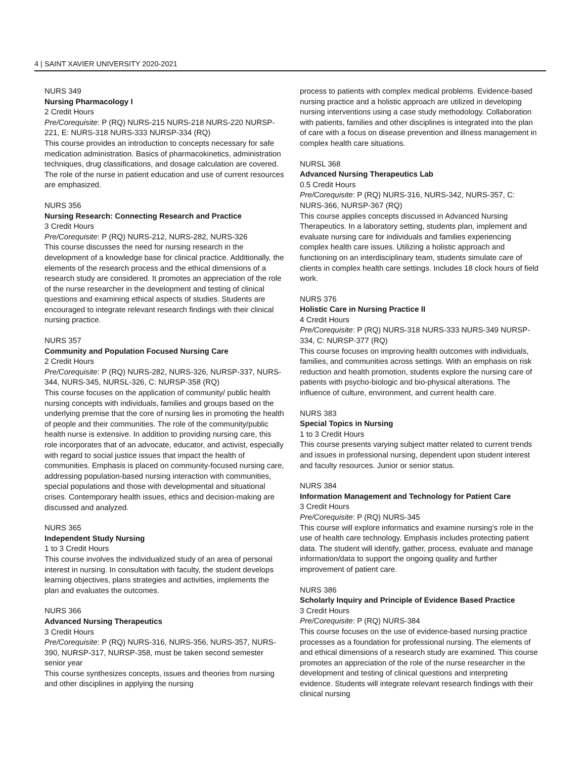4 | SAINT XAVIER UNIVERSITY 2020-2021
NURS 349
Nursing Pharmacology I
2 Credit Hours
Pre/Corequisite: P (RQ) NURS-215 NURS-218 NURS-220 NURSP-221, E: NURS-318 NURS-333 NURSP-334 (RQ)
This course provides an introduction to concepts necessary for safe medication administration. Basics of pharmacokinetics, administration techniques, drug classifications, and dosage calculation are covered. The role of the nurse in patient education and use of current resources are emphasized.
NURS 356
Nursing Research: Connecting Research and Practice
3 Credit Hours
Pre/Corequisite: P (RQ) NURS-212, NURS-282, NURS-326
This course discusses the need for nursing research in the development of a knowledge base for clinical practice. Additionally, the elements of the research process and the ethical dimensions of a research study are considered. It promotes an appreciation of the role of the nurse researcher in the development and testing of clinical questions and examining ethical aspects of studies. Students are encouraged to integrate relevant research findings with their clinical nursing practice.
NURS 357
Community and Population Focused Nursing Care
2 Credit Hours
Pre/Corequisite: P (RQ) NURS-282, NURS-326, NURSP-337, NURS-344, NURS-345, NURSL-326, C: NURSP-358 (RQ)
This course focuses on the application of community/ public health nursing concepts with individuals, families and groups based on the underlying premise that the core of nursing lies in promoting the health of people and their communities. The role of the community/public health nurse is extensive. In addition to providing nursing care, this role incorporates that of an advocate, educator, and activist, especially with regard to social justice issues that impact the health of communities. Emphasis is placed on community-focused nursing care, addressing population-based nursing interaction with communities, special populations and those with developmental and situational crises. Contemporary health issues, ethics and decision-making are discussed and analyzed.
NURS 365
Independent Study Nursing
1 to 3 Credit Hours
This course involves the individualized study of an area of personal interest in nursing. In consultation with faculty, the student develops learning objectives, plans strategies and activities, implements the plan and evaluates the outcomes.
NURS 366
Advanced Nursing Therapeutics
3 Credit Hours
Pre/Corequisite: P (RQ) NURS-316, NURS-356, NURS-357, NURS-390, NURSP-317, NURSP-358, must be taken second semester senior year
This course synthesizes concepts, issues and theories from nursing and other disciplines in applying the nursing
process to patients with complex medical problems. Evidence-based nursing practice and a holistic approach are utilized in developing nursing interventions using a case study methodology. Collaboration with patients, families and other disciplines is integrated into the plan of care with a focus on disease prevention and illness management in complex health care situations.
NURSL 368
Advanced Nursing Therapeutics Lab
0.5 Credit Hours
Pre/Corequisite: P (RQ) NURS-316, NURS-342, NURS-357, C: NURS-366, NURSP-367 (RQ)
This course applies concepts discussed in Advanced Nursing Therapeutics. In a laboratory setting, students plan, implement and evaluate nursing care for individuals and families experiencing complex health care issues. Utilizing a holistic approach and functioning on an interdisciplinary team, students simulate care of clients in complex health care settings. Includes 18 clock hours of field work.
NURS 376
Holistic Care in Nursing Practice II
4 Credit Hours
Pre/Corequisite: P (RQ) NURS-318 NURS-333 NURS-349 NURSP-334, C: NURSP-377 (RQ)
This course focuses on improving health outcomes with individuals, families, and communities across settings. With an emphasis on risk reduction and health promotion, students explore the nursing care of patients with psycho-biologic and bio-physical alterations. The influence of culture, environment, and current health care.
NURS 383
Special Topics in Nursing
1 to 3 Credit Hours
This course presents varying subject matter related to current trends and issues in professional nursing, dependent upon student interest and faculty resources. Junior or senior status.
NURS 384
Information Management and Technology for Patient Care
3 Credit Hours
Pre/Corequisite: P (RQ) NURS-345
This course will explore informatics and examine nursing's role in the use of health care technology. Emphasis includes protecting patient data. The student will identify, gather, process, evaluate and manage information/data to support the ongoing quality and further improvement of patient care.
NURS 386
Scholarly Inquiry and Principle of Evidence Based Practice
3 Credit Hours
Pre/Corequisite: P (RQ) NURS-384
This course focuses on the use of evidence-based nursing practice processes as a foundation for professional nursing. The elements of and ethical dimensions of a research study are examined. This course promotes an appreciation of the role of the nurse researcher in the development and testing of clinical questions and interpreting evidence. Students will integrate relevant research findings with their clinical nursing